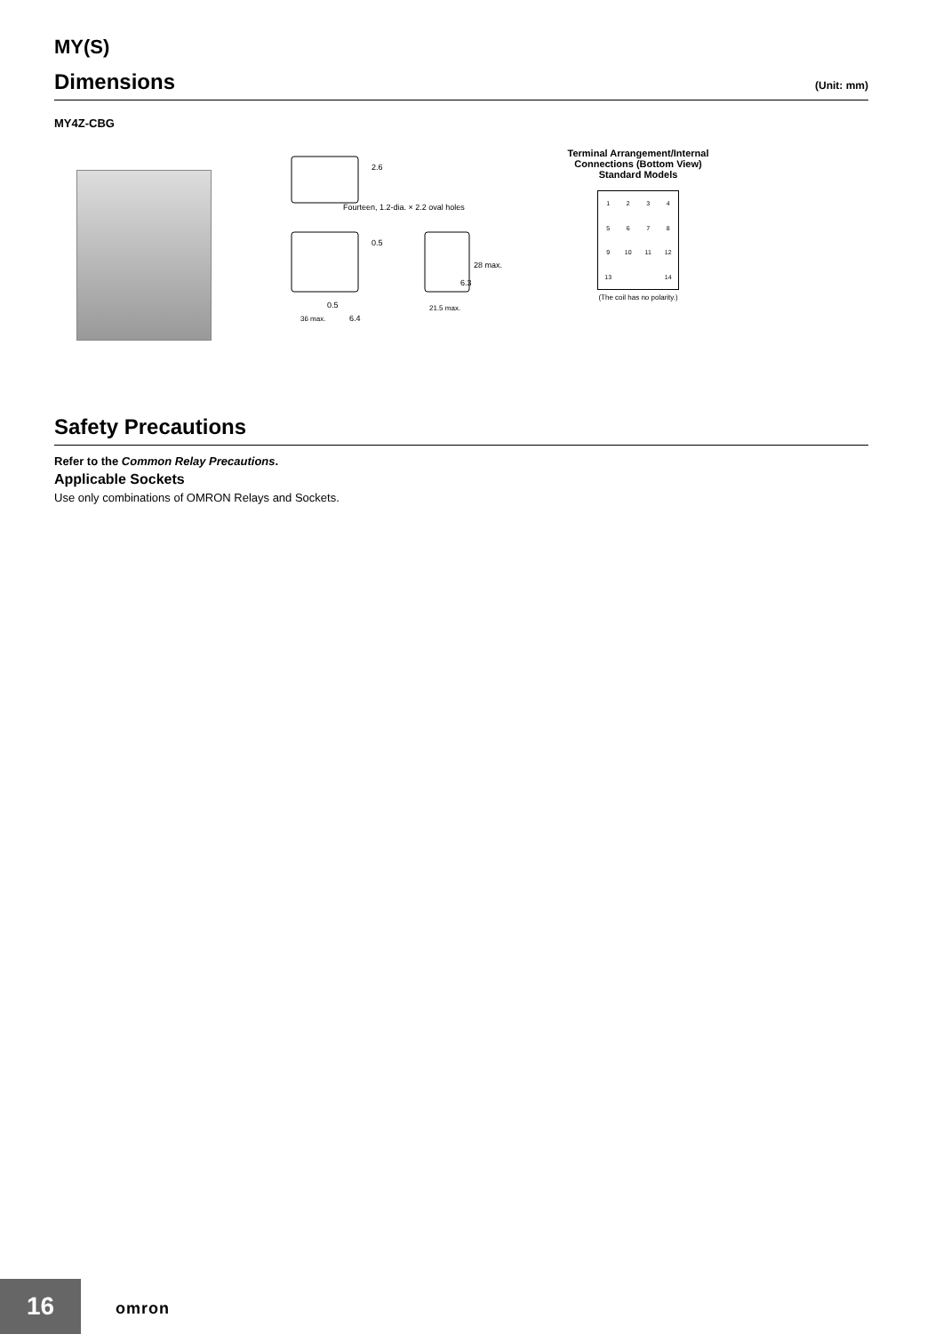MY(S)
Dimensions
(Unit: mm)
MY4Z-CBG
2.6
Fourteen, 1.2-dia. × 2.2 oval holes
0.5
28 max.
6.3
0.5
36 max.
6.4
21.5 max.
Terminal Arrangement/Internal
Connections (Bottom View)
Standard Models
123456789 10 11 12 13 14
(The coil has no polarity.)
Safety Precautions
Refer to the Common Relay Precautions.
Applicable Sockets
Use only combinations of OMRON Relays and Sockets.
16 omron